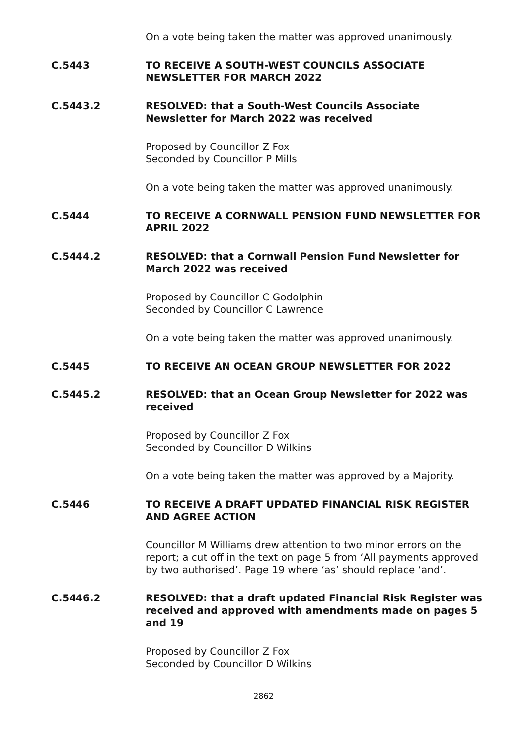On a vote being taken the matter was approved unanimously.
C.5443 TO RECEIVE A SOUTH-WEST COUNCILS ASSOCIATE NEWSLETTER FOR MARCH 2022
C.5443.2 RESOLVED: that a South-West Councils Associate Newsletter for March 2022 was received
Proposed by Councillor Z Fox
Seconded by Councillor P Mills
On a vote being taken the matter was approved unanimously.
C.5444 TO RECEIVE A CORNWALL PENSION FUND NEWSLETTER FOR APRIL 2022
C.5444.2 RESOLVED: that a Cornwall Pension Fund Newsletter for March 2022 was received
Proposed by Councillor C Godolphin
Seconded by Councillor C Lawrence
On a vote being taken the matter was approved unanimously.
C.5445 TO RECEIVE AN OCEAN GROUP NEWSLETTER FOR 2022
C.5445.2 RESOLVED: that an Ocean Group Newsletter for 2022 was received
Proposed by Councillor Z Fox
Seconded by Councillor D Wilkins
On a vote being taken the matter was approved by a Majority.
C.5446 TO RECEIVE A DRAFT UPDATED FINANCIAL RISK REGISTER AND AGREE ACTION
Councillor M Williams drew attention to two minor errors on the report; a cut off in the text on page 5 from ‘All payments approved by two authorised’. Page 19 where ‘as’ should replace ‘and’.
C.5446.2 RESOLVED: that a draft updated Financial Risk Register was received and approved with amendments made on pages 5 and 19
Proposed by Councillor Z Fox
Seconded by Councillor D Wilkins
2862